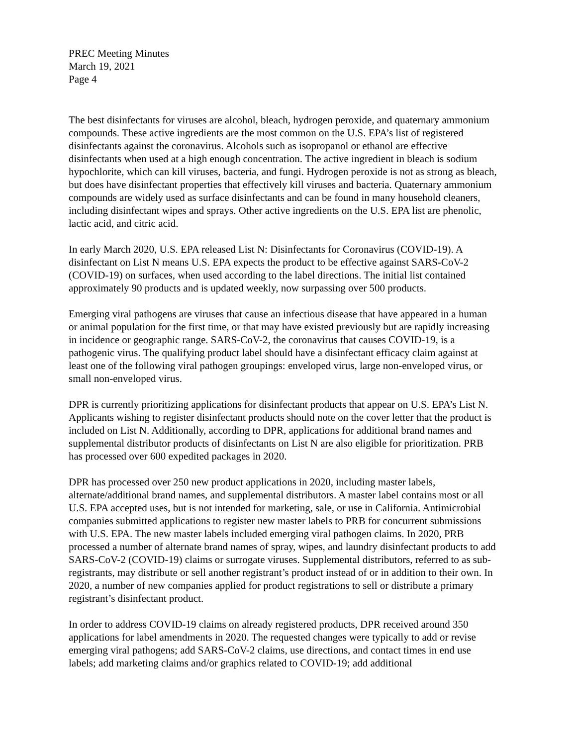PREC Meeting Minutes
March 19, 2021
Page 4
The best disinfectants for viruses are alcohol, bleach, hydrogen peroxide, and quaternary ammonium compounds. These active ingredients are the most common on the U.S. EPA’s list of registered disinfectants against the coronavirus. Alcohols such as isopropanol or ethanol are effective disinfectants when used at a high enough concentration. The active ingredient in bleach is sodium hypochlorite, which can kill viruses, bacteria, and fungi. Hydrogen peroxide is not as strong as bleach, but does have disinfectant properties that effectively kill viruses and bacteria. Quaternary ammonium compounds are widely used as surface disinfectants and can be found in many household cleaners, including disinfectant wipes and sprays. Other active ingredients on the U.S. EPA list are phenolic, lactic acid, and citric acid.
In early March 2020, U.S. EPA released List N: Disinfectants for Coronavirus (COVID-19). A disinfectant on List N means U.S. EPA expects the product to be effective against SARS-CoV-2 (COVID-19) on surfaces, when used according to the label directions. The initial list contained approximately 90 products and is updated weekly, now surpassing over 500 products.
Emerging viral pathogens are viruses that cause an infectious disease that have appeared in a human or animal population for the first time, or that may have existed previously but are rapidly increasing in incidence or geographic range. SARS-CoV-2, the coronavirus that causes COVID-19, is a pathogenic virus. The qualifying product label should have a disinfectant efficacy claim against at least one of the following viral pathogen groupings: enveloped virus, large non-enveloped virus, or small non-enveloped virus.
DPR is currently prioritizing applications for disinfectant products that appear on U.S. EPA’s List N. Applicants wishing to register disinfectant products should note on the cover letter that the product is included on List N. Additionally, according to DPR, applications for additional brand names and supplemental distributor products of disinfectants on List N are also eligible for prioritization. PRB has processed over 600 expedited packages in 2020.
DPR has processed over 250 new product applications in 2020, including master labels, alternate/additional brand names, and supplemental distributors. A master label contains most or all U.S. EPA accepted uses, but is not intended for marketing, sale, or use in California. Antimicrobial companies submitted applications to register new master labels to PRB for concurrent submissions with U.S. EPA. The new master labels included emerging viral pathogen claims. In 2020, PRB processed a number of alternate brand names of spray, wipes, and laundry disinfectant products to add SARS-CoV-2 (COVID-19) claims or surrogate viruses. Supplemental distributors, referred to as sub-registrants, may distribute or sell another registrant’s product instead of or in addition to their own. In 2020, a number of new companies applied for product registrations to sell or distribute a primary registrant’s disinfectant product.
In order to address COVID-19 claims on already registered products, DPR received around 350 applications for label amendments in 2020. The requested changes were typically to add or revise emerging viral pathogens; add SARS-CoV-2 claims, use directions, and contact times in end use labels; add marketing claims and/or graphics related to COVID-19; add additional